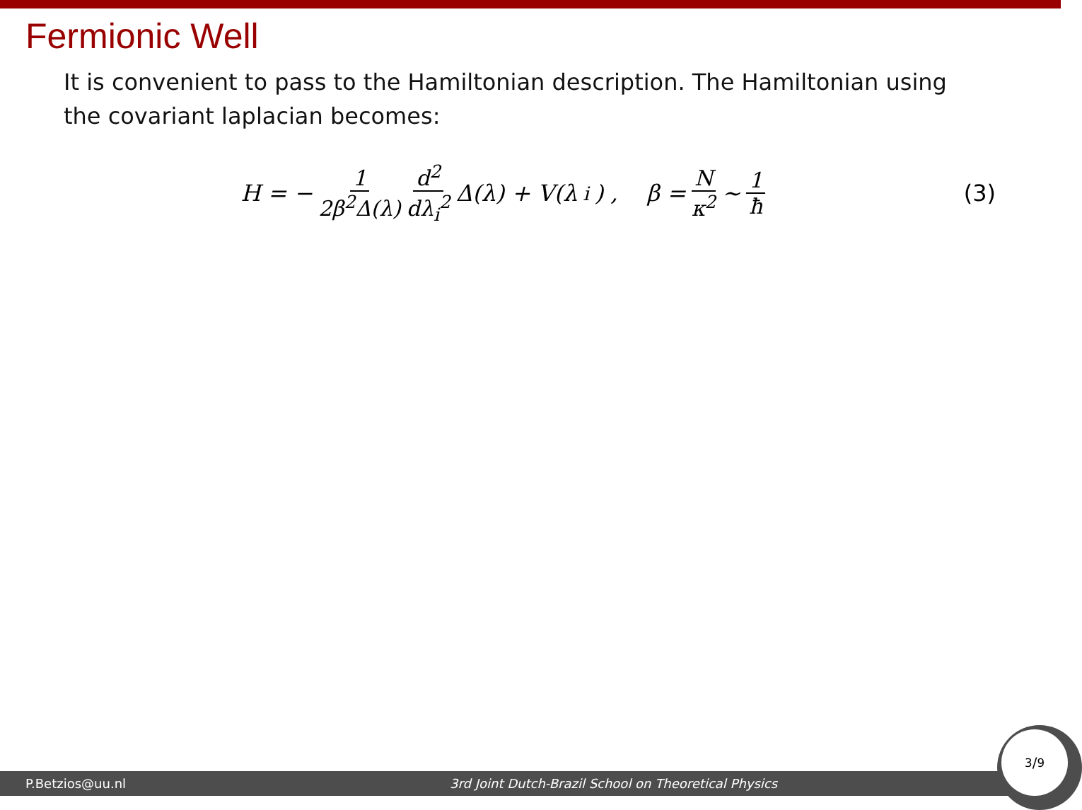Fermionic Well
It is convenient to pass to the Hamiltonian description. The Hamiltonian using the covariant laplacian becomes:
H = − 1 2β<sup>2</sup>Δ(λ) d<sup>2</sup> dλ<sub>i</sub><sup>2</sup> Δ(λ) + V(λ<sub>i</sub>) , β = N κ<sup>2</sup> ∼ 1 ħ
(3)
P.Betzios@uu.nl 3rd Joint Dutch-Brazil School on Theoretical Physics 3/9